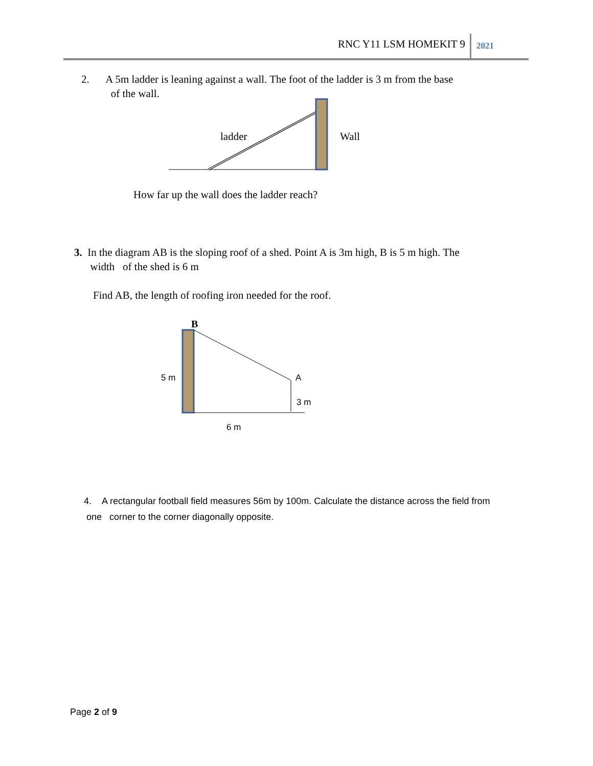RNC Y11 LSM HOMEKIT 9 2021
2. A 5m ladder is leaning against a wall. The foot of the ladder is 3 m from the base
of the wall.
ladder
Wall
How far up the wall does the ladder reach?
3. In the diagram AB is the sloping roof of a shed. Point A is 3m high, B is 5 m high. The
width of the shed is 6 m
Find AB, the length of roofing iron needed for the roof.
B
5 m
A
3 m
6 m
4. A rectangular football field measures 56m by 100m. Calculate the distance across the field from
one corner to the corner diagonally opposite.
Page 2 of 9